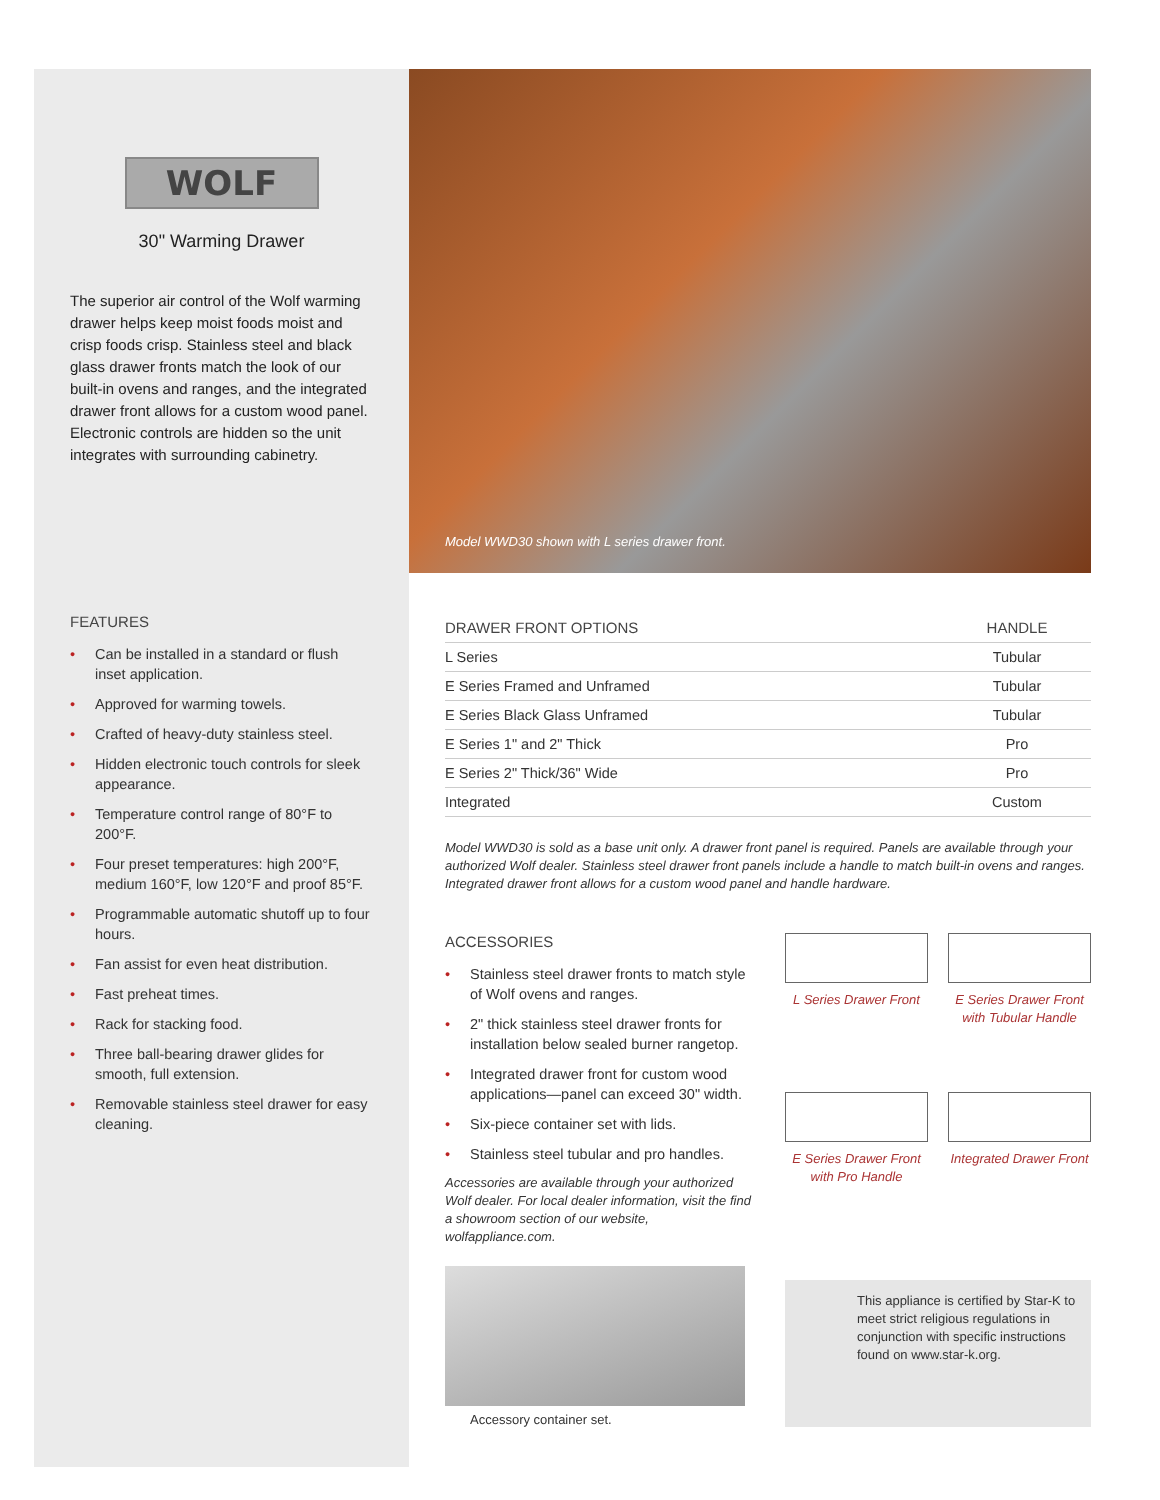WOLF
30" Warming Drawer
The superior air control of the Wolf warming drawer helps keep moist foods moist and crisp foods crisp. Stainless steel and black glass drawer fronts match the look of our built-in ovens and ranges, and the integrated drawer front allows for a custom wood panel. Electronic controls are hidden so the unit integrates with surrounding cabinetry.
Model WWD30 shown with L series drawer front.
FEATURES
• Can be installed in a standard or flush inset application.
• Approved for warming towels.
• Crafted of heavy-duty stainless steel.
• Hidden electronic touch controls for sleek appearance.
• Temperature control range of 80°F to 200°F.
• Four preset temperatures: high 200°F, medium 160°F, low 120°F and proof 85°F.
• Programmable automatic shutoff up to four hours.
• Fan assist for even heat distribution.
• Fast preheat times.
• Rack for stacking food.
• Three ball-bearing drawer glides for smooth, full extension.
• Removable stainless steel drawer for easy cleaning.
| DRAWER FRONT OPTIONS | HANDLE |
| --- | --- |
| L Series | Tubular |
| E Series Framed and Unframed | Tubular |
| E Series Black Glass Unframed | Tubular |
| E Series 1" and 2" Thick | Pro |
| E Series 2" Thick/36" Wide | Pro |
| Integrated | Custom |
Model WWD30 is sold as a base unit only. A drawer front panel is required. Panels are available through your authorized Wolf dealer. Stainless steel drawer front panels include a handle to match built-in ovens and ranges. Integrated drawer front allows for a custom wood panel and handle hardware.
ACCESSORIES
• Stainless steel drawer fronts to match style of Wolf ovens and ranges.
• 2" thick stainless steel drawer fronts for installation below sealed burner rangetop.
• Integrated drawer front for custom wood applications—panel can exceed 30" width.
• Six-piece container set with lids.
• Stainless steel tubular and pro handles.
Accessories are available through your authorized Wolf dealer. For local dealer information, visit the find a showroom section of our website, wolfappliance.com.
Accessory container set.
L Series Drawer Front
E Series Drawer Front with Tubular Handle
E Series Drawer Front with Pro Handle
Integrated Drawer Front
This appliance is certified by Star-K to meet strict religious regulations in conjunction with specific instructions found on www.star-k.org.